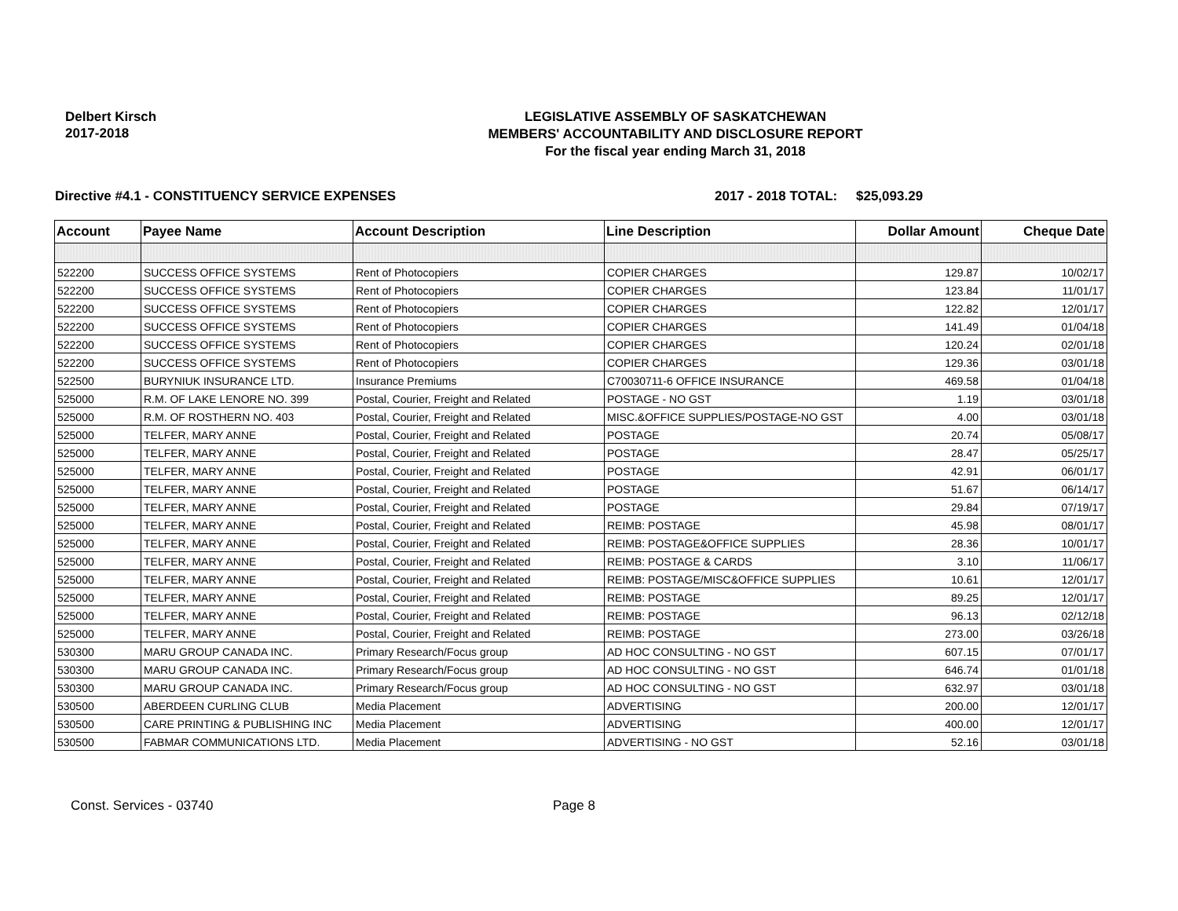Delbert Kirsch
2017-2018
LEGISLATIVE ASSEMBLY OF SASKATCHEWAN
MEMBERS' ACCOUNTABILITY AND DISCLOSURE REPORT
For the fiscal year ending March 31, 2018
Directive #4.1 - CONSTITUENCY SERVICE EXPENSES 2017 - 2018 TOTAL:
$25,093.29
| Account | Payee Name | Account Description | Line Description | Dollar Amount | Cheque Date |
| --- | --- | --- | --- | --- | --- |
| 522200 | SUCCESS OFFICE SYSTEMS | Rent of Photocopiers | COPIER CHARGES | 129.87 | 10/02/17 |
| 522200 | SUCCESS OFFICE SYSTEMS | Rent of Photocopiers | COPIER CHARGES | 123.84 | 11/01/17 |
| 522200 | SUCCESS OFFICE SYSTEMS | Rent of Photocopiers | COPIER CHARGES | 122.82 | 12/01/17 |
| 522200 | SUCCESS OFFICE SYSTEMS | Rent of Photocopiers | COPIER CHARGES | 141.49 | 01/04/18 |
| 522200 | SUCCESS OFFICE SYSTEMS | Rent of Photocopiers | COPIER CHARGES | 120.24 | 02/01/18 |
| 522200 | SUCCESS OFFICE SYSTEMS | Rent of Photocopiers | COPIER CHARGES | 129.36 | 03/01/18 |
| 522500 | BURYNIUK INSURANCE LTD. | Insurance Premiums | C70030711-6 OFFICE INSURANCE | 469.58 | 01/04/18 |
| 525000 | R.M. OF LAKE LENORE NO. 399 | Postal, Courier, Freight and Related | POSTAGE - NO GST | 1.19 | 03/01/18 |
| 525000 | R.M. OF ROSTHERN NO. 403 | Postal, Courier, Freight and Related | MISC.&OFFICE SUPPLIES/POSTAGE-NO GST | 4.00 | 03/01/18 |
| 525000 | TELFER, MARY ANNE | Postal, Courier, Freight and Related | POSTAGE | 20.74 | 05/08/17 |
| 525000 | TELFER, MARY ANNE | Postal, Courier, Freight and Related | POSTAGE | 28.47 | 05/25/17 |
| 525000 | TELFER, MARY ANNE | Postal, Courier, Freight and Related | POSTAGE | 42.91 | 06/01/17 |
| 525000 | TELFER, MARY ANNE | Postal, Courier, Freight and Related | POSTAGE | 51.67 | 06/14/17 |
| 525000 | TELFER, MARY ANNE | Postal, Courier, Freight and Related | POSTAGE | 29.84 | 07/19/17 |
| 525000 | TELFER, MARY ANNE | Postal, Courier, Freight and Related | REIMB: POSTAGE | 45.98 | 08/01/17 |
| 525000 | TELFER, MARY ANNE | Postal, Courier, Freight and Related | REIMB: POSTAGE&OFFICE SUPPLIES | 28.36 | 10/01/17 |
| 525000 | TELFER, MARY ANNE | Postal, Courier, Freight and Related | REIMB: POSTAGE & CARDS | 3.10 | 11/06/17 |
| 525000 | TELFER, MARY ANNE | Postal, Courier, Freight and Related | REIMB: POSTAGE/MISC&OFFICE SUPPLIES | 10.61 | 12/01/17 |
| 525000 | TELFER, MARY ANNE | Postal, Courier, Freight and Related | REIMB: POSTAGE | 89.25 | 12/01/17 |
| 525000 | TELFER, MARY ANNE | Postal, Courier, Freight and Related | REIMB: POSTAGE | 96.13 | 02/12/18 |
| 525000 | TELFER, MARY ANNE | Postal, Courier, Freight and Related | REIMB: POSTAGE | 273.00 | 03/26/18 |
| 530300 | MARU GROUP CANADA INC. | Primary Research/Focus group | AD HOC CONSULTING - NO GST | 607.15 | 07/01/17 |
| 530300 | MARU GROUP CANADA INC. | Primary Research/Focus group | AD HOC CONSULTING - NO GST | 646.74 | 01/01/18 |
| 530300 | MARU GROUP CANADA INC. | Primary Research/Focus group | AD HOC CONSULTING - NO GST | 632.97 | 03/01/18 |
| 530500 | ABERDEEN CURLING CLUB | Media Placement | ADVERTISING | 200.00 | 12/01/17 |
| 530500 | CARE PRINTING & PUBLISHING INC | Media Placement | ADVERTISING | 400.00 | 12/01/17 |
| 530500 | FABMAR COMMUNICATIONS LTD. | Media Placement | ADVERTISING - NO GST | 52.16 | 03/01/18 |
Const. Services - 03740 Page 8